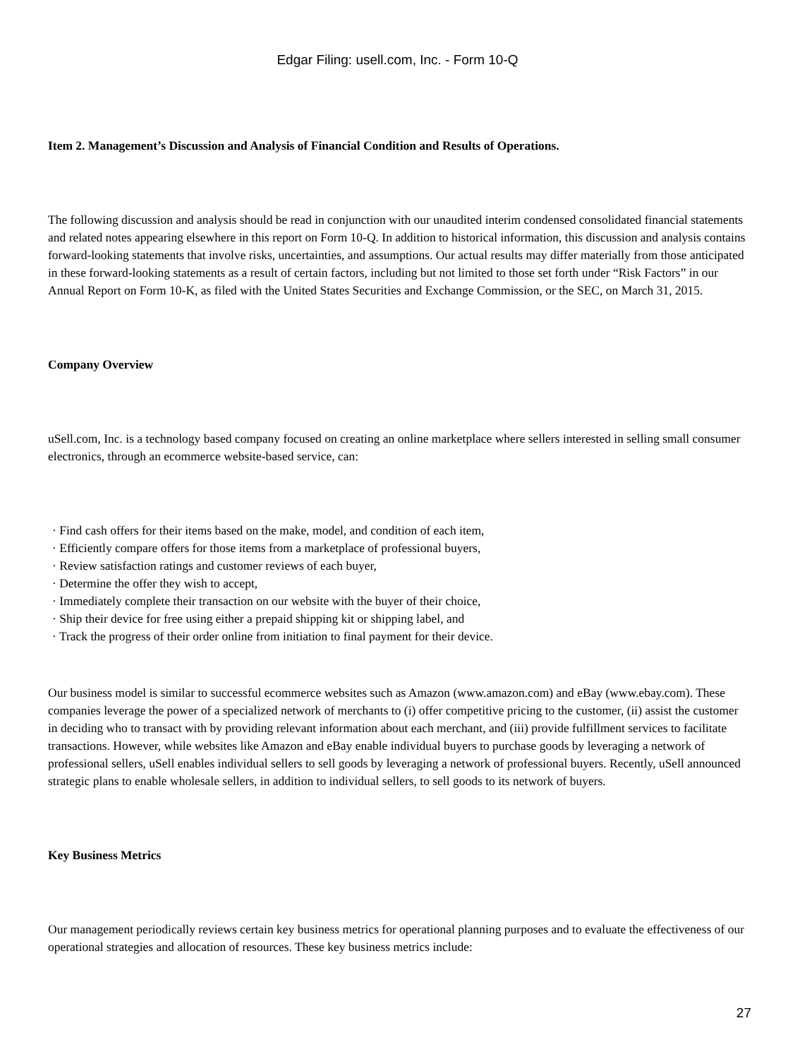Edgar Filing: usell.com, Inc. - Form 10-Q
Item 2. Management’s Discussion and Analysis of Financial Condition and Results of Operations.
The following discussion and analysis should be read in conjunction with our unaudited interim condensed consolidated financial statements and related notes appearing elsewhere in this report on Form 10-Q. In addition to historical information, this discussion and analysis contains forward-looking statements that involve risks, uncertainties, and assumptions. Our actual results may differ materially from those anticipated in these forward-looking statements as a result of certain factors, including but not limited to those set forth under “Risk Factors” in our Annual Report on Form 10-K, as filed with the United States Securities and Exchange Commission, or the SEC, on March 31, 2015.
Company Overview
uSell.com, Inc. is a technology based company focused on creating an online marketplace where sellers interested in selling small consumer electronics, through an ecommerce website-based service, can:
· Find cash offers for their items based on the make, model, and condition of each item,
· Efficiently compare offers for those items from a marketplace of professional buyers,
· Review satisfaction ratings and customer reviews of each buyer,
· Determine the offer they wish to accept,
· Immediately complete their transaction on our website with the buyer of their choice,
· Ship their device for free using either a prepaid shipping kit or shipping label, and
· Track the progress of their order online from initiation to final payment for their device.
Our business model is similar to successful ecommerce websites such as Amazon (www.amazon.com) and eBay (www.ebay.com). These companies leverage the power of a specialized network of merchants to (i) offer competitive pricing to the customer, (ii) assist the customer in deciding who to transact with by providing relevant information about each merchant, and (iii) provide fulfillment services to facilitate transactions. However, while websites like Amazon and eBay enable individual buyers to purchase goods by leveraging a network of professional sellers, uSell enables individual sellers to sell goods by leveraging a network of professional buyers. Recently, uSell announced strategic plans to enable wholesale sellers, in addition to individual sellers, to sell goods to its network of buyers.
Key Business Metrics
Our management periodically reviews certain key business metrics for operational planning purposes and to evaluate the effectiveness of our operational strategies and allocation of resources. These key business metrics include:
27